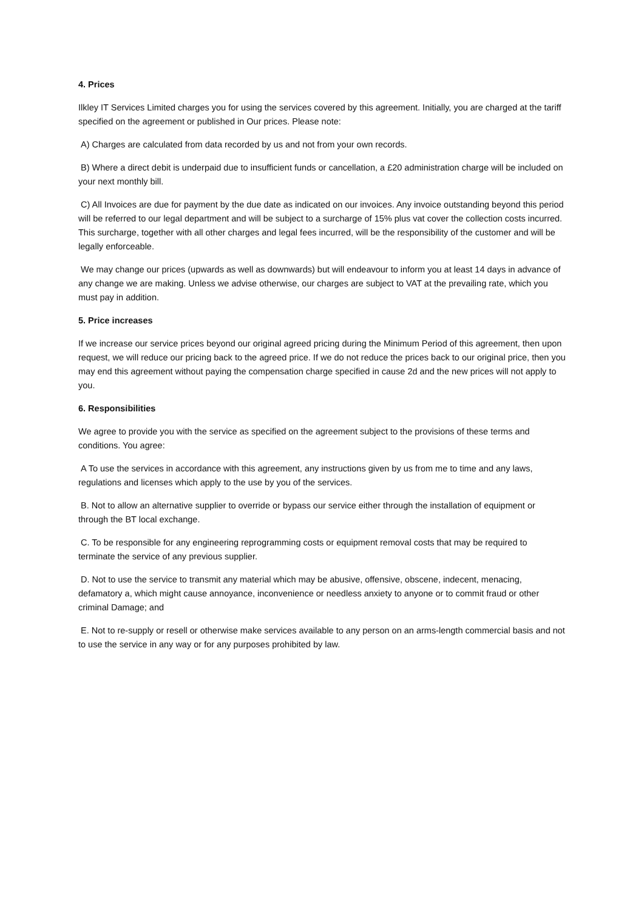4. Prices
Ilkley IT Services Limited charges you for using the services covered by this agreement. Initially, you are charged at the tariff specified on the agreement or published in Our prices. Please note:
A) Charges are calculated from data recorded by us and not from your own records.
B) Where a direct debit is underpaid due to insufficient funds or cancellation, a £20 administration charge will be included on your next monthly bill.
C) All Invoices are due for payment by the due date as indicated on our invoices. Any invoice outstanding beyond this period will be referred to our legal department and will be subject to a surcharge of 15% plus vat cover the collection costs incurred. This surcharge, together with all other charges and legal fees incurred, will be the responsibility of the customer and will be legally enforceable.
We may change our prices (upwards as well as downwards) but will endeavour to inform you at least 14 days in advance of any change we are making. Unless we advise otherwise, our charges are subject to VAT at the prevailing rate, which you must pay in addition.
5. Price increases
If we increase our service prices beyond our original agreed pricing during the Minimum Period of this agreement, then upon request, we will reduce our pricing back to the agreed price. If we do not reduce the prices back to our original price, then you may end this agreement without paying the compensation charge specified in cause 2d and the new prices will not apply to you.
6. Responsibilities
We agree to provide you with the service as specified on the agreement subject to the provisions of these terms and conditions. You agree:
A To use the services in accordance with this agreement, any instructions given by us from me to time and any laws, regulations and licenses which apply to the use by you of the services.
B. Not to allow an alternative supplier to override or bypass our service either through the installation of equipment or through the BT local exchange.
C. To be responsible for any engineering reprogramming costs or equipment removal costs that may be required to terminate the service of any previous supplier.
D. Not to use the service to transmit any material which may be abusive, offensive, obscene, indecent, menacing, defamatory a, which might cause annoyance, inconvenience or needless anxiety to anyone or to commit fraud or other criminal Damage; and
E. Not to re-supply or resell or otherwise make services available to any person on an arms-length commercial basis and not to use the service in any way or for any purposes prohibited by law.